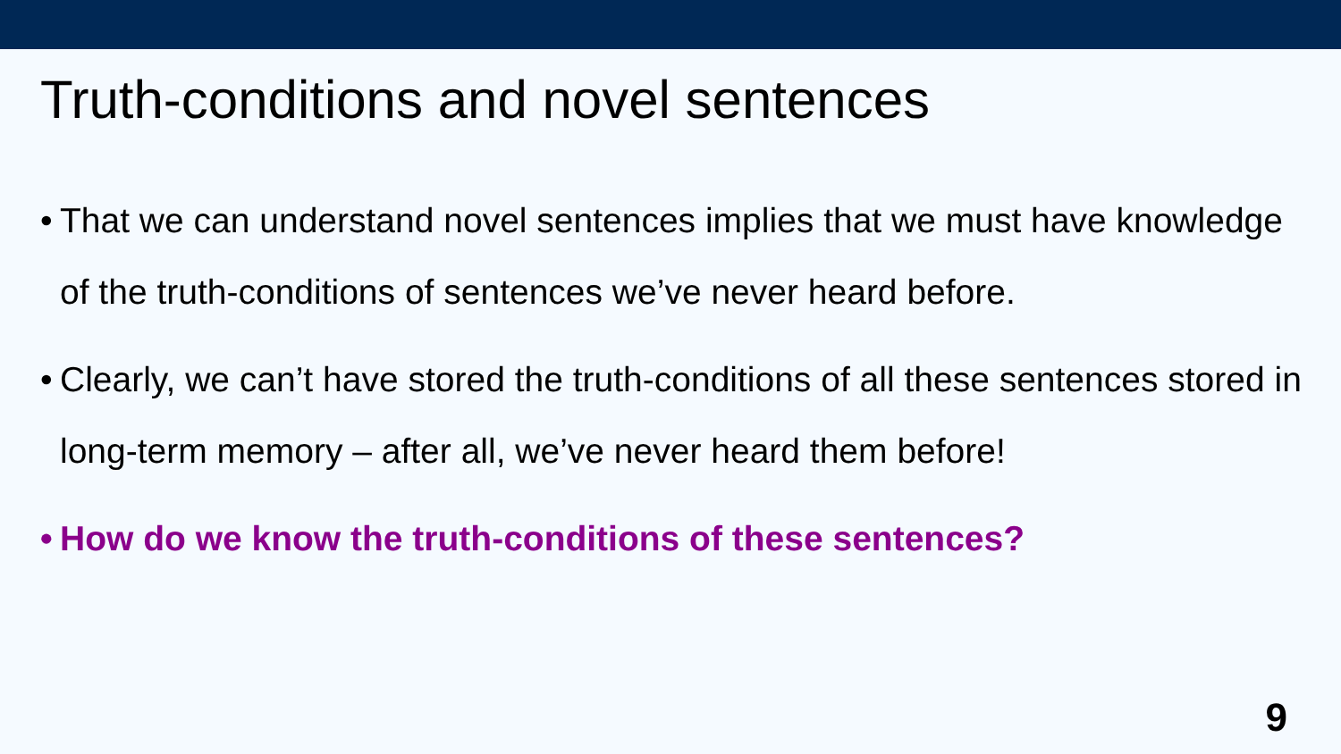Truth-conditions and novel sentences
• That we can understand novel sentences implies that we must have knowledge of the truth-conditions of sentences we’ve never heard before.
• Clearly, we can’t have stored the truth-conditions of all these sentences stored in long-term memory – after all, we’ve never heard them before!
• How do we know the truth-conditions of these sentences?
9